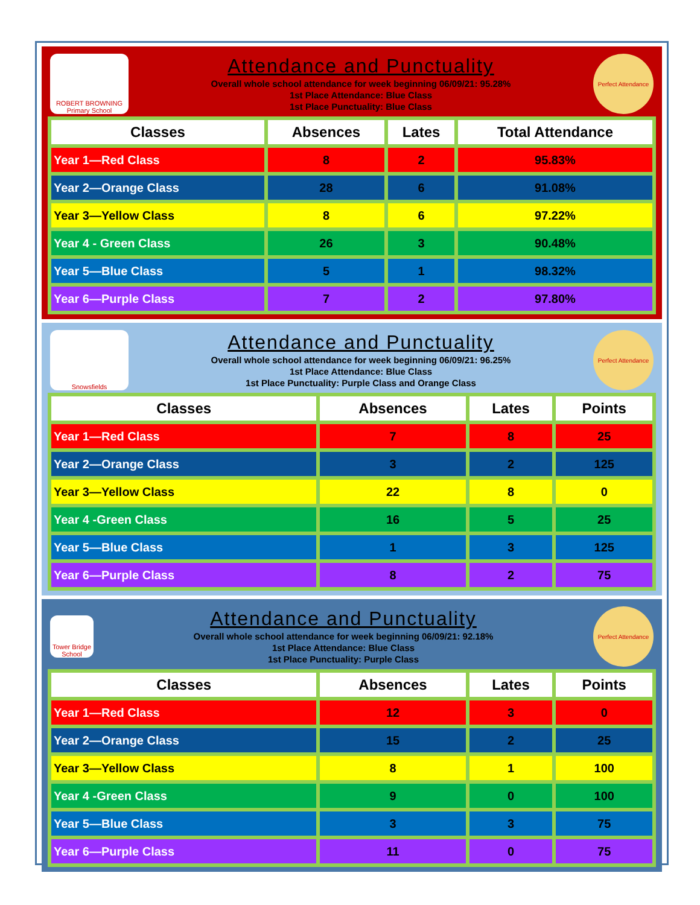ROBERT BROWNING
Primary School
Attendance and Punctuality
Overall whole school attendance for week beginning 06/09/21: 95.28%
1st Place Attendance: Blue Class
1st Place Punctuality: Blue Class
Perfect Attendance
| Classes | Absences | Lates | Total Attendance |
| --- | --- | --- | --- |
| Year 1—Red Class | 8 | 2 | 95.83% |
| Year 2—Orange Class | 28 | 6 | 91.08% |
| Year 3—Yellow Class | 8 | 6 | 97.22% |
| Year 4 - Green Class | 26 | 3 | 90.48% |
| Year 5—Blue Class | 5 | 1 | 98.32% |
| Year 6—Purple Class | 7 | 2 | 97.80% |
Snowsfields
Attendance and Punctuality
Overall whole school attendance for week beginning 06/09/21: 96.25%
1st Place Attendance: Blue Class
1st Place Punctuality: Purple Class and Orange Class
Perfect Attendance
| Classes | Absences | Lates | Points |
| --- | --- | --- | --- |
| Year 1—Red Class | 7 | 8 | 25 |
| Year 2—Orange Class | 3 | 2 | 125 |
| Year 3—Yellow Class | 22 | 8 | 0 |
| Year 4 -Green Class | 16 | 5 | 25 |
| Year 5—Blue Class | 1 | 3 | 125 |
| Year 6—Purple Class | 8 | 2 | 75 |
Tower Bridge School
Attendance and Punctuality
Overall whole school attendance for week beginning 06/09/21: 92.18%
1st Place Attendance: Blue Class
1st Place Punctuality: Purple Class
Perfect Attendance
| Classes | Absences | Lates | Points |
| --- | --- | --- | --- |
| Year 1—Red Class | 12 | 3 | 0 |
| Year 2—Orange Class | 15 | 2 | 25 |
| Year 3—Yellow Class | 8 | 1 | 100 |
| Year 4 -Green Class | 9 | 0 | 100 |
| Year 5—Blue Class | 3 | 3 | 75 |
| Year 6—Purple Class | 11 | 0 | 75 |